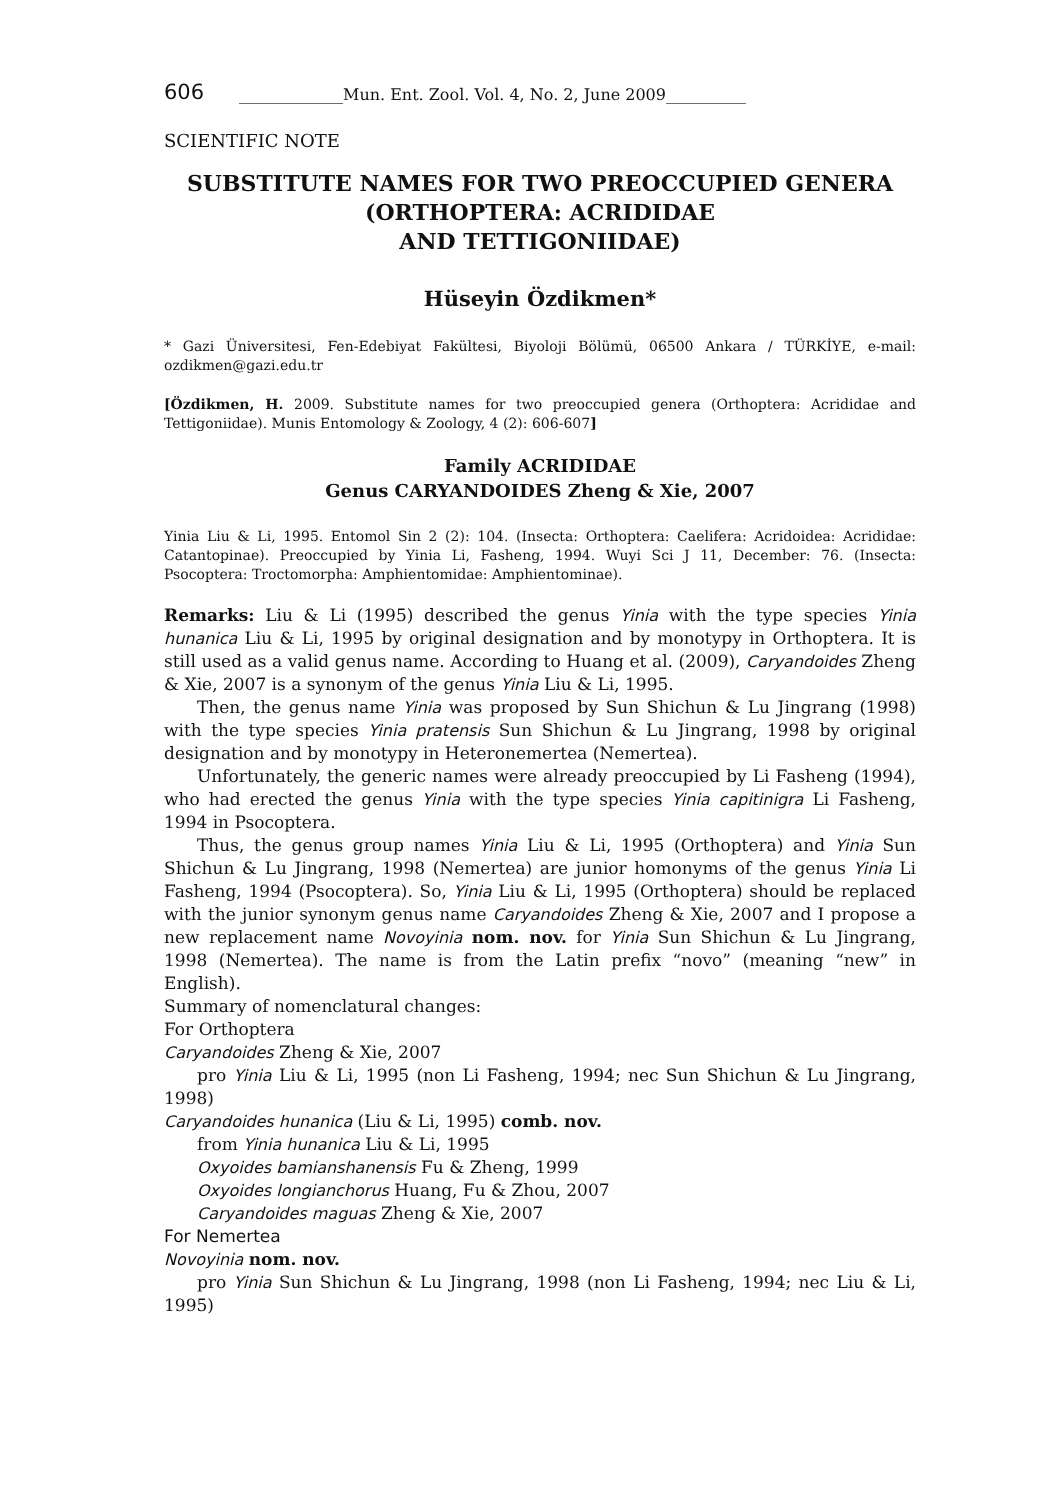606 _____________Mun. Ent. Zool. Vol. 4, No. 2, June 2009__________
SCIENTIFIC NOTE
SUBSTITUTE NAMES FOR TWO PREOCCUPIED GENERA (ORTHOPTERA: ACRIDIDAE
AND TETTIGONIIDAE)
Hüseyin Özdikmen*
* Gazi Üniversitesi, Fen-Edebiyat Fakültesi, Biyoloji Bölümü, 06500 Ankara / TÜRKİYE, e-mail: ozdikmen@gazi.edu.tr
[Özdikmen, H. 2009. Substitute names for two preoccupied genera (Orthoptera: Acrididae and Tettigoniidae). Munis Entomology & Zoology, 4 (2): 606-607]
Family ACRIDIDAE
Genus CARYANDOIDES Zheng & Xie, 2007
Yinia Liu & Li, 1995. Entomol Sin 2 (2): 104. (Insecta: Orthoptera: Caelifera: Acridoidea: Acrididae: Catantopinae). Preoccupied by Yinia Li, Fasheng, 1994. Wuyi Sci J 11, December: 76. (Insecta: Psocoptera: Troctomorpha: Amphientomidae: Amphientominae).
Remarks: Liu & Li (1995) described the genus Yinia with the type species Yinia hunanica Liu & Li, 1995 by original designation and by monotypy in Orthoptera. It is still used as a valid genus name. According to Huang et al. (2009), Caryandoides Zheng & Xie, 2007 is a synonym of the genus Yinia Liu & Li, 1995.
Then, the genus name Yinia was proposed by Sun Shichun & Lu Jingrang (1998) with the type species Yinia pratensis Sun Shichun & Lu Jingrang, 1998 by original designation and by monotypy in Heteronemertea (Nemertea).
Unfortunately, the generic names were already preoccupied by Li Fasheng (1994), who had erected the genus Yinia with the type species Yinia capitinigra Li Fasheng, 1994 in Psocoptera.
Thus, the genus group names Yinia Liu & Li, 1995 (Orthoptera) and Yinia Sun Shichun & Lu Jingrang, 1998 (Nemertea) are junior homonyms of the genus Yinia Li Fasheng, 1994 (Psocoptera). So, Yinia Liu & Li, 1995 (Orthoptera) should be replaced with the junior synonym genus name Caryandoides Zheng & Xie, 2007 and I propose a new replacement name Novoyinia nom. nov. for Yinia Sun Shichun & Lu Jingrang, 1998 (Nemertea). The name is from the Latin prefix “novo” (meaning “new” in English).
Summary of nomenclatural changes:
For Orthoptera
Caryandoides Zheng & Xie, 2007
pro Yinia Liu & Li, 1995 (non Li Fasheng, 1994; nec Sun Shichun & Lu Jingrang, 1998)
Caryandoides hunanica (Liu & Li, 1995) comb. nov.
from Yinia hunanica Liu & Li, 1995
Oxyoides bamianshanensis Fu & Zheng, 1999
Oxyoides longianchorus Huang, Fu & Zhou, 2007
Caryandoides maguas Zheng & Xie, 2007
For Nemertea
Novoyinia nom. nov.
pro Yinia Sun Shichun & Lu Jingrang, 1998 (non Li Fasheng, 1994; nec Liu & Li, 1995)